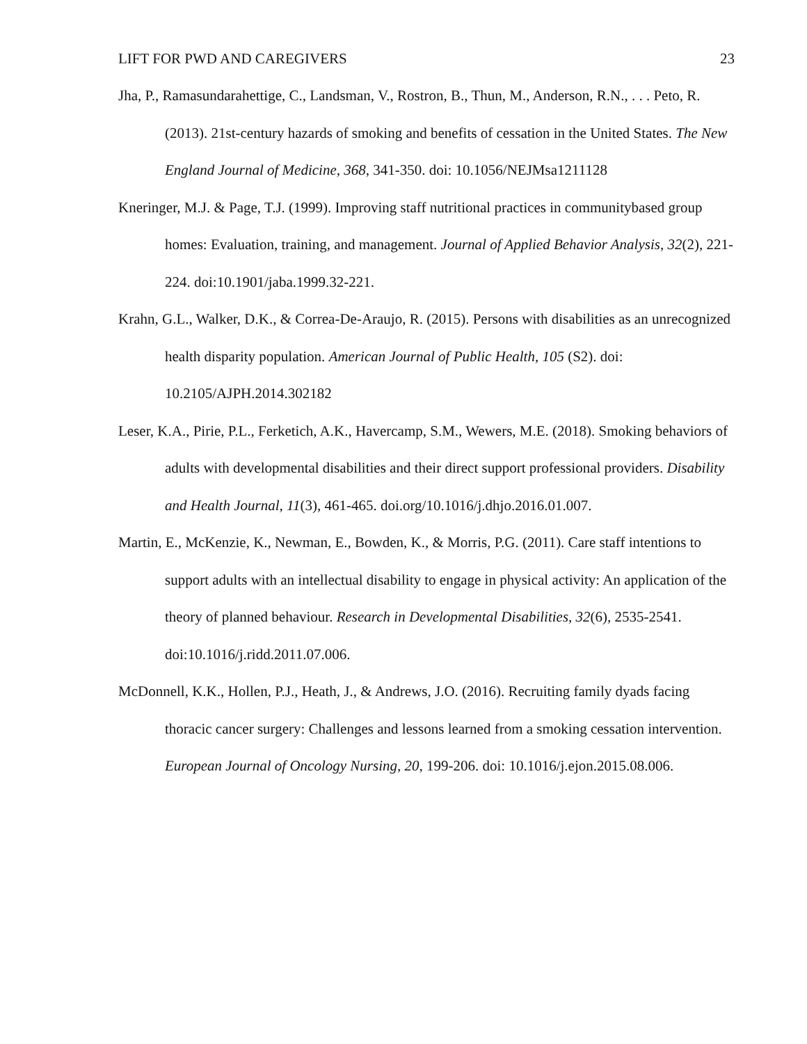LIFT FOR PWD AND CAREGIVERS 23
Jha, P., Ramasundarahettige, C., Landsman, V., Rostron, B., Thun, M., Anderson, R.N., . . . Peto, R. (2013). 21st-century hazards of smoking and benefits of cessation in the United States. The New England Journal of Medicine, 368, 341-350. doi: 10.1056/NEJMsa1211128
Kneringer, M.J. & Page, T.J. (1999). Improving staff nutritional practices in communitybased group homes: Evaluation, training, and management. Journal of Applied Behavior Analysis, 32(2), 221-224. doi:10.1901/jaba.1999.32-221.
Krahn, G.L., Walker, D.K., & Correa-De-Araujo, R. (2015). Persons with disabilities as an unrecognized health disparity population. American Journal of Public Health, 105 (S2). doi: 10.2105/AJPH.2014.302182
Leser, K.A., Pirie, P.L., Ferketich, A.K., Havercamp, S.M., Wewers, M.E. (2018). Smoking behaviors of adults with developmental disabilities and their direct support professional providers. Disability and Health Journal, 11(3), 461-465. doi.org/10.1016/j.dhjo.2016.01.007.
Martin, E., McKenzie, K., Newman, E., Bowden, K., & Morris, P.G. (2011). Care staff intentions to support adults with an intellectual disability to engage in physical activity: An application of the theory of planned behaviour. Research in Developmental Disabilities, 32(6), 2535-2541. doi:10.1016/j.ridd.2011.07.006.
McDonnell, K.K., Hollen, P.J., Heath, J., & Andrews, J.O. (2016). Recruiting family dyads facing thoracic cancer surgery: Challenges and lessons learned from a smoking cessation intervention. European Journal of Oncology Nursing, 20, 199-206. doi: 10.1016/j.ejon.2015.08.006.